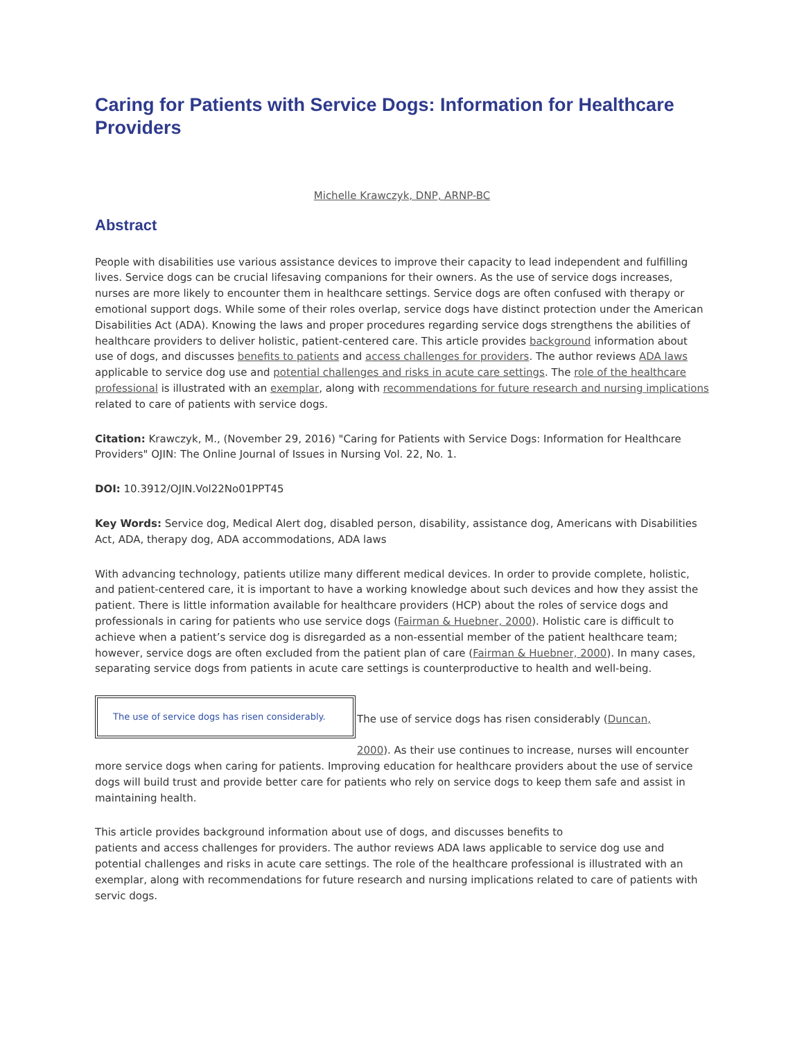Caring for Patients with Service Dogs: Information for Healthcare Providers
Michelle Krawczyk, DNP, ARNP-BC
Abstract
People with disabilities use various assistance devices to improve their capacity to lead independent and fulfilling lives. Service dogs can be crucial lifesaving companions for their owners. As the use of service dogs increases, nurses are more likely to encounter them in healthcare settings. Service dogs are often confused with therapy or emotional support dogs. While some of their roles overlap, service dogs have distinct protection under the American Disabilities Act (ADA). Knowing the laws and proper procedures regarding service dogs strengthens the abilities of healthcare providers to deliver holistic, patient-centered care. This article provides background information about use of dogs, and discusses benefits to patients and access challenges for providers. The author reviews ADA laws applicable to service dog use and potential challenges and risks in acute care settings. The role of the healthcare professional is illustrated with an exemplar, along with recommendations for future research and nursing implications related to care of patients with service dogs.
Citation: Krawczyk, M., (November 29, 2016) "Caring for Patients with Service Dogs: Information for Healthcare Providers" OJIN: The Online Journal of Issues in Nursing Vol. 22, No. 1.
DOI: 10.3912/OJIN.Vol22No01PPT45
Key Words: Service dog, Medical Alert dog, disabled person, disability, assistance dog, Americans with Disabilities Act, ADA, therapy dog, ADA accommodations, ADA laws
With advancing technology, patients utilize many different medical devices. In order to provide complete, holistic, and patient-centered care, it is important to have a working knowledge about such devices and how they assist the patient. There is little information available for healthcare providers (HCP) about the roles of service dogs and professionals in caring for patients who use service dogs (Fairman & Huebner, 2000). Holistic care is difficult to achieve when a patient’s service dog is disregarded as a non-essential member of the patient healthcare team; however, service dogs are often excluded from the patient plan of care (Fairman & Huebner, 2000). In many cases, separating service dogs from patients in acute care settings is counterproductive to health and well-being.
The use of service dogs has risen considerably.
The use of service dogs has risen considerably (Duncan,
2000). As their use continues to increase, nurses will encounter more service dogs when caring for patients. Improving education for healthcare providers about the use of service dogs will build trust and provide better care for patients who rely on service dogs to keep them safe and assist in maintaining health.
This article provides background information about use of dogs, and discusses benefits to
patients and access challenges for providers. The author reviews ADA laws applicable to service dog use and potential challenges and risks in acute care settings. The role of the healthcare professional is illustrated with an exemplar, along with recommendations for future research and nursing implications related to care of patients with servic dogs.